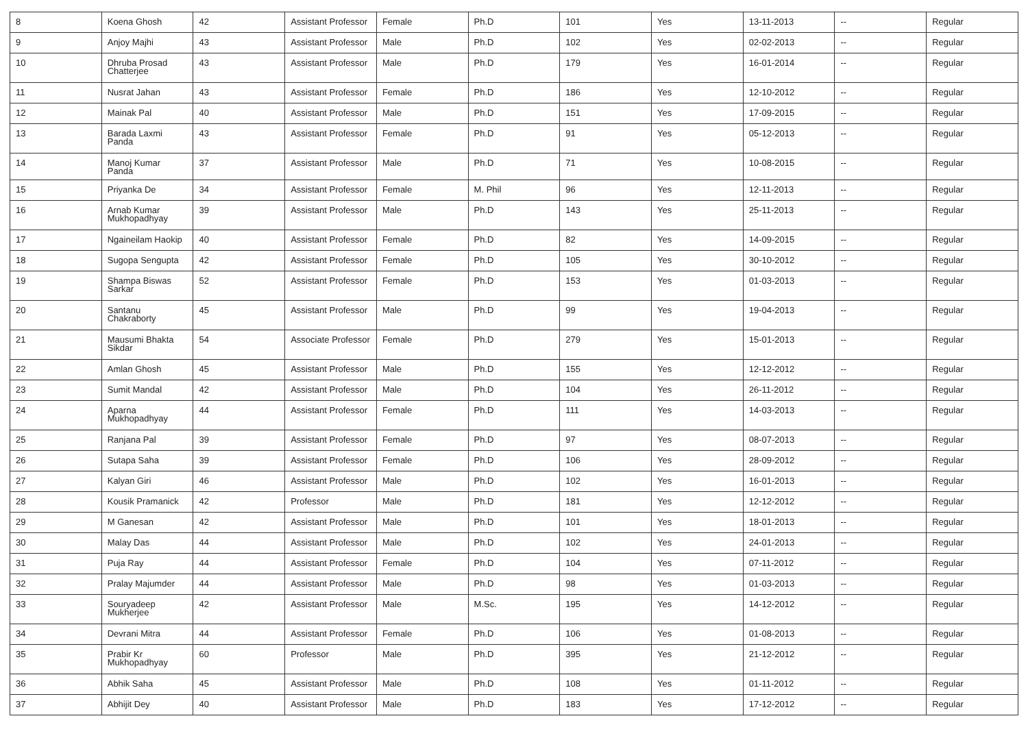| 8 | Koena Ghosh | 42 | Assistant Professor | Female | Ph.D | 101 | Yes | 13-11-2013 | -- | Regular |
| 9 | Anjoy Majhi | 43 | Assistant Professor | Male | Ph.D | 102 | Yes | 02-02-2013 | -- | Regular |
| 10 | Dhruba Prosad Chatterjee | 43 | Assistant Professor | Male | Ph.D | 179 | Yes | 16-01-2014 | -- | Regular |
| 11 | Nusrat Jahan | 43 | Assistant Professor | Female | Ph.D | 186 | Yes | 12-10-2012 | -- | Regular |
| 12 | Mainak Pal | 40 | Assistant Professor | Male | Ph.D | 151 | Yes | 17-09-2015 | -- | Regular |
| 13 | Barada Laxmi Panda | 43 | Assistant Professor | Female | Ph.D | 91 | Yes | 05-12-2013 | -- | Regular |
| 14 | Manoj Kumar Panda | 37 | Assistant Professor | Male | Ph.D | 71 | Yes | 10-08-2015 | -- | Regular |
| 15 | Priyanka De | 34 | Assistant Professor | Female | M. Phil | 96 | Yes | 12-11-2013 | -- | Regular |
| 16 | Arnab Kumar Mukhopadhyay | 39 | Assistant Professor | Male | Ph.D | 143 | Yes | 25-11-2013 | -- | Regular |
| 17 | Ngaineilam Haokip | 40 | Assistant Professor | Female | Ph.D | 82 | Yes | 14-09-2015 | -- | Regular |
| 18 | Sugopa Sengupta | 42 | Assistant Professor | Female | Ph.D | 105 | Yes | 30-10-2012 | -- | Regular |
| 19 | Shampa Biswas Sarkar | 52 | Assistant Professor | Female | Ph.D | 153 | Yes | 01-03-2013 | -- | Regular |
| 20 | Santanu Chakraborty | 45 | Assistant Professor | Male | Ph.D | 99 | Yes | 19-04-2013 | -- | Regular |
| 21 | Mausumi Bhakta Sikdar | 54 | Associate Professor | Female | Ph.D | 279 | Yes | 15-01-2013 | -- | Regular |
| 22 | Amlan Ghosh | 45 | Assistant Professor | Male | Ph.D | 155 | Yes | 12-12-2012 | -- | Regular |
| 23 | Sumit Mandal | 42 | Assistant Professor | Male | Ph.D | 104 | Yes | 26-11-2012 | -- | Regular |
| 24 | Aparna Mukhopadhyay | 44 | Assistant Professor | Female | Ph.D | 111 | Yes | 14-03-2013 | -- | Regular |
| 25 | Ranjana Pal | 39 | Assistant Professor | Female | Ph.D | 97 | Yes | 08-07-2013 | -- | Regular |
| 26 | Sutapa Saha | 39 | Assistant Professor | Female | Ph.D | 106 | Yes | 28-09-2012 | -- | Regular |
| 27 | Kalyan Giri | 46 | Assistant Professor | Male | Ph.D | 102 | Yes | 16-01-2013 | -- | Regular |
| 28 | Kousik Pramanick | 42 | Professor | Male | Ph.D | 181 | Yes | 12-12-2012 | -- | Regular |
| 29 | M Ganesan | 42 | Assistant Professor | Male | Ph.D | 101 | Yes | 18-01-2013 | -- | Regular |
| 30 | Malay Das | 44 | Assistant Professor | Male | Ph.D | 102 | Yes | 24-01-2013 | -- | Regular |
| 31 | Puja Ray | 44 | Assistant Professor | Female | Ph.D | 104 | Yes | 07-11-2012 | -- | Regular |
| 32 | Pralay Majumder | 44 | Assistant Professor | Male | Ph.D | 98 | Yes | 01-03-2013 | -- | Regular |
| 33 | Souryadeep Mukherjee | 42 | Assistant Professor | Male | M.Sc. | 195 | Yes | 14-12-2012 | -- | Regular |
| 34 | Devrani Mitra | 44 | Assistant Professor | Female | Ph.D | 106 | Yes | 01-08-2013 | -- | Regular |
| 35 | Prabir Kr Mukhopadhyay | 60 | Professor | Male | Ph.D | 395 | Yes | 21-12-2012 | -- | Regular |
| 36 | Abhik Saha | 45 | Assistant Professor | Male | Ph.D | 108 | Yes | 01-11-2012 | -- | Regular |
| 37 | Abhijit Dey | 40 | Assistant Professor | Male | Ph.D | 183 | Yes | 17-12-2012 | -- | Regular |